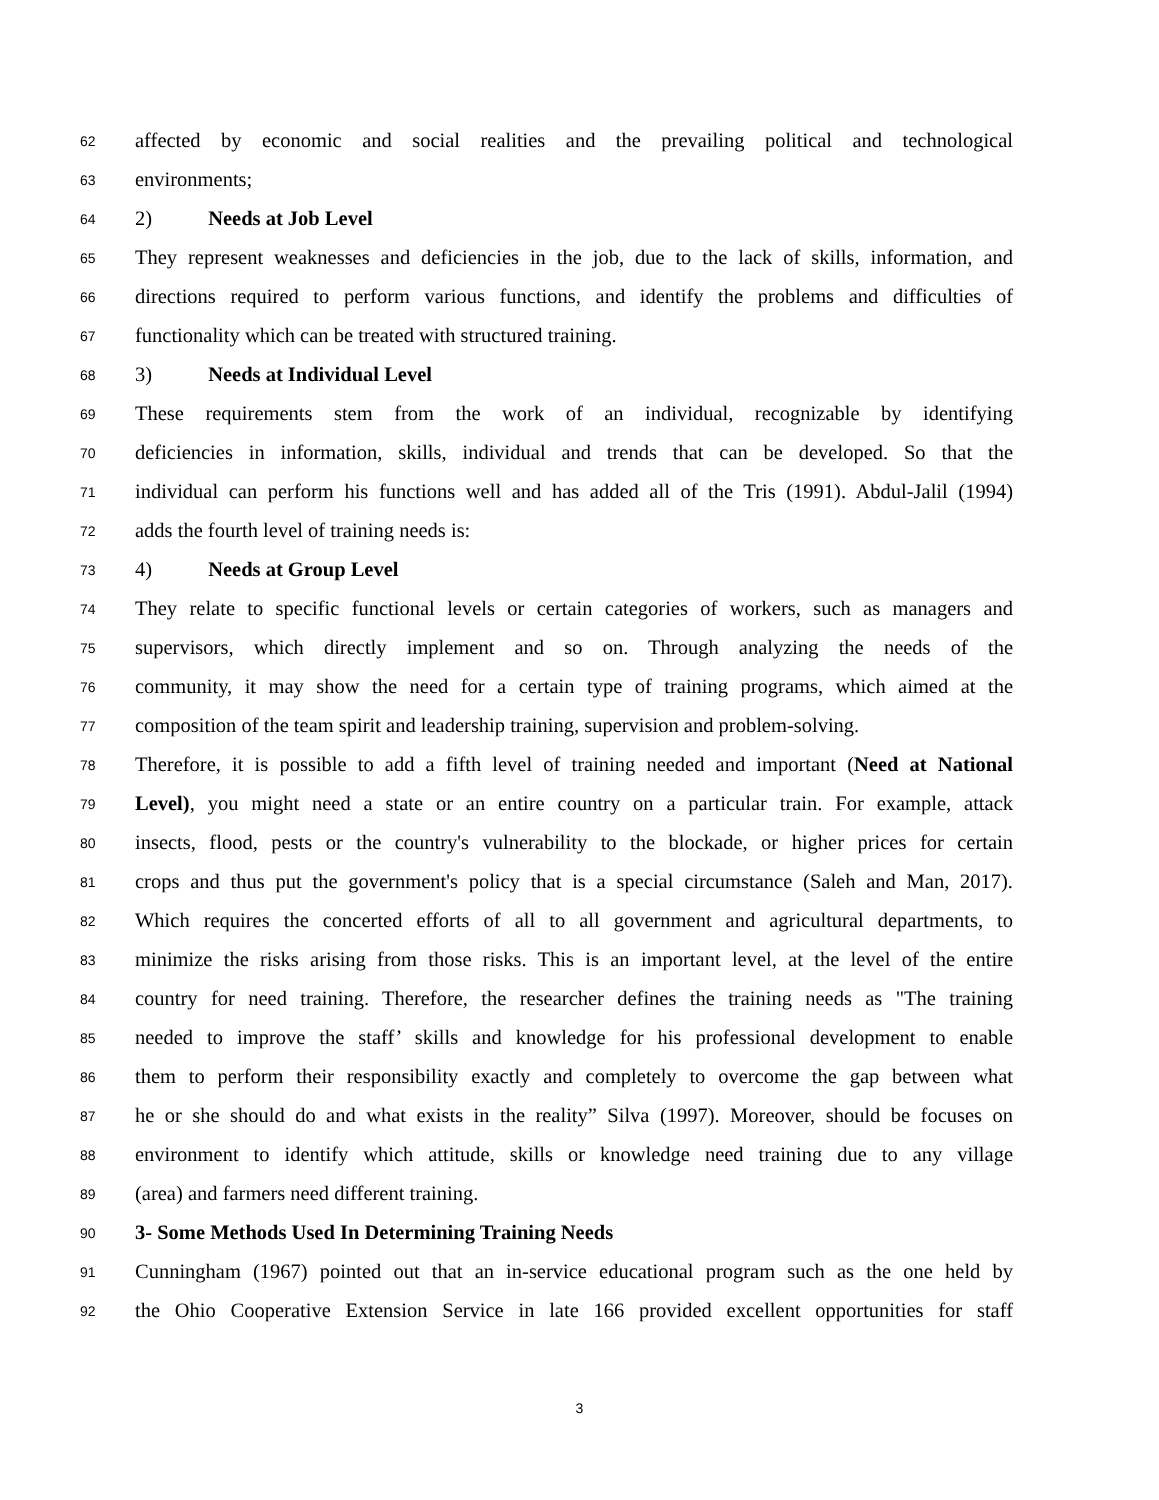62 affected by economic and social realities and the prevailing political and technological
63 environments;
64 2) Needs at Job Level
65 They represent weaknesses and deficiencies in the job, due to the lack of skills, information, and
66 directions required to perform various functions, and identify the problems and difficulties of
67 functionality which can be treated with structured training.
68 3) Needs at Individual Level
69 These requirements stem from the work of an individual, recognizable by identifying
70 deficiencies in information, skills, individual and trends that can be developed. So that the
71 individual can perform his functions well and has added all of the Tris (1991). Abdul-Jalil (1994)
72 adds the fourth level of training needs is:
73 4) Needs at Group Level
74 They relate to specific functional levels or certain categories of workers, such as managers and
75 supervisors, which directly implement and so on. Through analyzing the needs of the
76 community, it may show the need for a certain type of training programs, which aimed at the
77 composition of the team spirit and leadership training, supervision and problem-solving.
78 Therefore, it is possible to add a fifth level of training needed and important (Need at National
79 Level), you might need a state or an entire country on a particular train. For example, attack
80 insects, flood, pests or the country's vulnerability to the blockade, or higher prices for certain
81 crops and thus put the government's policy that is a special circumstance (Saleh and Man, 2017).
82 Which requires the concerted efforts of all to all government and agricultural departments, to
83 minimize the risks arising from those risks. This is an important level, at the level of the entire
84 country for need training. Therefore, the researcher defines the training needs as "The training
85 needed to improve the staff’ skills and knowledge for his professional development to enable
86 them to perform their responsibility exactly and completely to overcome the gap between what
87 he or she should do and what exists in the reality” Silva (1997). Moreover, should be focuses on
88 environment to identify which attitude, skills or knowledge need training due to any village
89 (area) and farmers need different training.
90 3- Some Methods Used In Determining Training Needs
91 Cunningham (1967) pointed out that an in-service educational program such as the one held by
92 the Ohio Cooperative Extension Service in late 166 provided excellent opportunities for staff
3